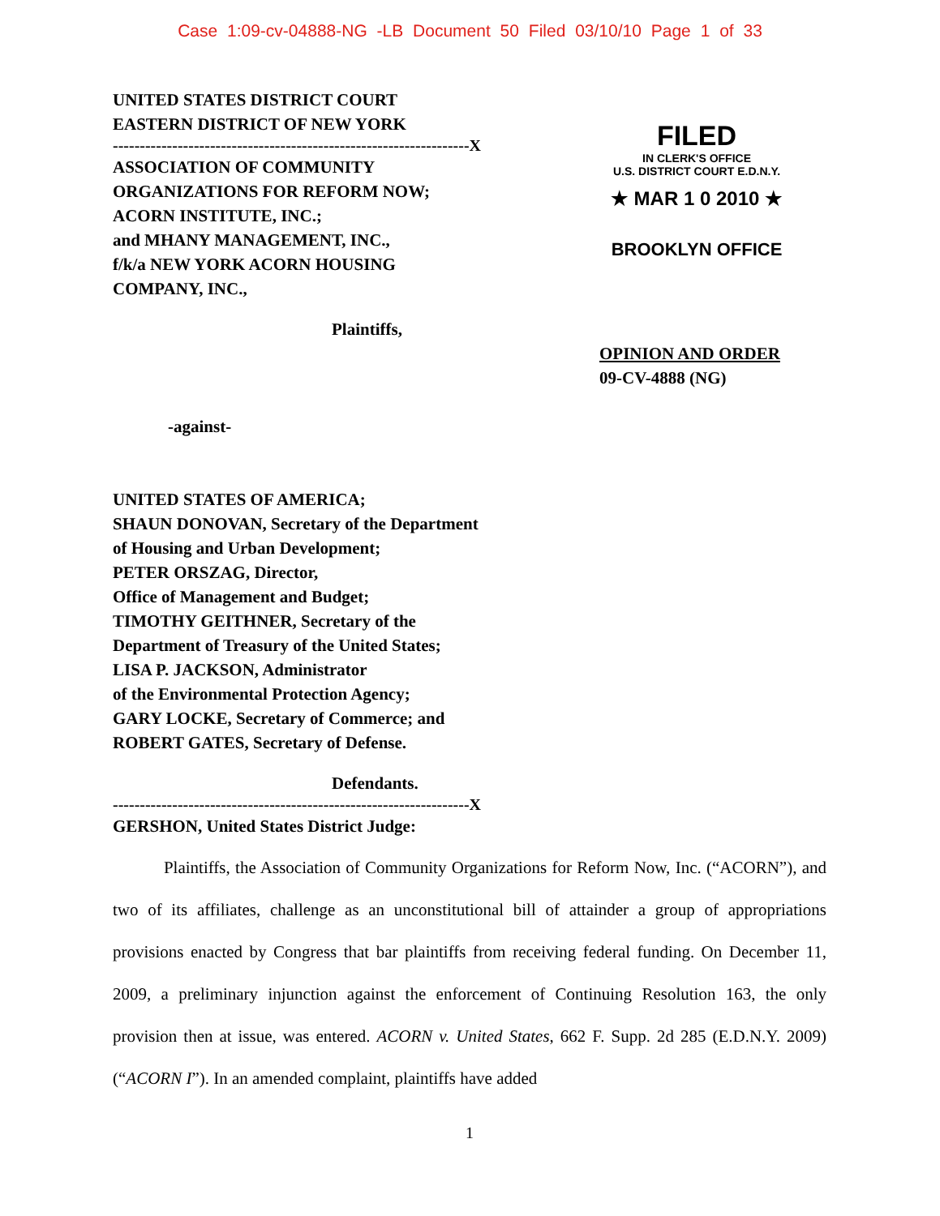Case 1:09-cv-04888-NG -LB Document 50 Filed 03/10/10 Page 1 of 33
UNITED STATES DISTRICT COURT
EASTERN DISTRICT OF NEW YORK
------------------------------------------------------------------X
ASSOCIATION OF COMMUNITY
ORGANIZATIONS FOR REFORM NOW;
ACORN INSTITUTE, INC.;
and MHANY MANAGEMENT, INC.,
f/k/a NEW YORK ACORN HOUSING
COMPANY, INC.,
Plaintiffs,
-against-
FILED
IN CLERK'S OFFICE
U.S. DISTRICT COURT E.D.N.Y.
★ MAR 1 0 2010 ★
BROOKLYN OFFICE
OPINION AND ORDER
09-CV-4888 (NG)
UNITED STATES OF AMERICA;
SHAUN DONOVAN, Secretary of the Department
of Housing and Urban Development;
PETER ORSZAG, Director,
Office of Management and Budget;
TIMOTHY GEITHNER, Secretary of the
Department of Treasury of the United States;
LISA P. JACKSON, Administrator
of the Environmental Protection Agency;
GARY LOCKE, Secretary of Commerce; and
ROBERT GATES, Secretary of Defense.
Defendants.
------------------------------------------------------------------X
GERSHON, United States District Judge:
Plaintiffs, the Association of Community Organizations for Reform Now, Inc. (“ACORN”), and two of its affiliates, challenge as an unconstitutional bill of attainder a group of appropriations provisions enacted by Congress that bar plaintiffs from receiving federal funding. On December 11, 2009, a preliminary injunction against the enforcement of Continuing Resolution 163, the only provision then at issue, was entered. ACORN v. United States, 662 F. Supp. 2d 285 (E.D.N.Y. 2009) (“ACORN I”). In an amended complaint, plaintiffs have added
1